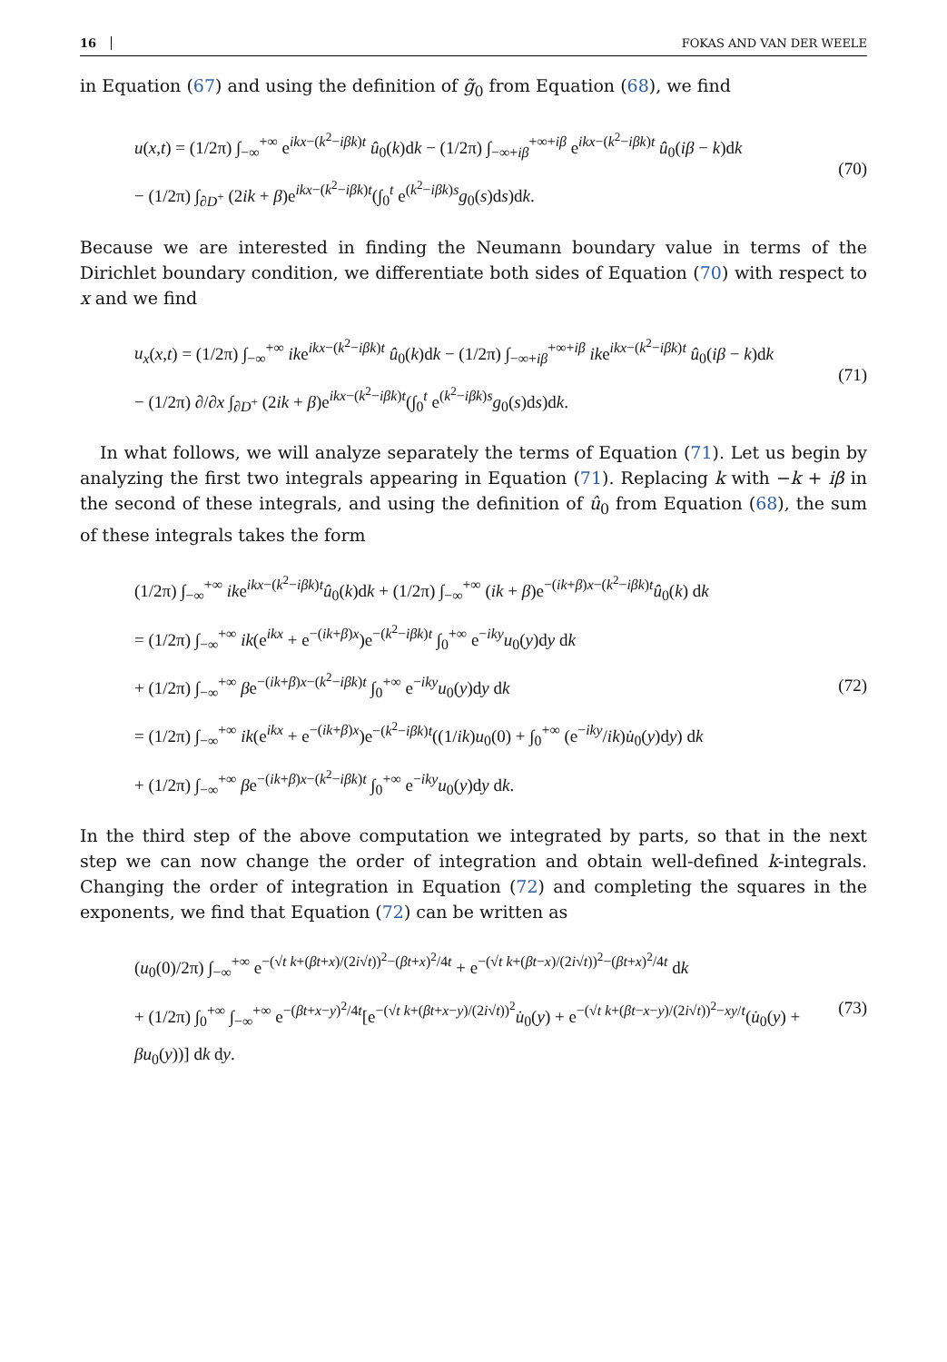16 FOKAS AND VAN DER WEELE
in Equation (67) and using the definition of g̃<sub>0</sub> from Equation (68), we find
u(x,t) = (1/2π) ∫<sub>−∞</sub><sup>+∞</sup> e<sup>ikx−(k<sup>2</sup>−iβk)t</sup> û<sub>0</sub>(k)dk − (1/2π) ∫<sub>−∞+iβ</sub><sup>+∞+iβ</sup> e<sup>ikx−(k<sup>2</sup>−iβk)t</sup> û<sub>0</sub>(iβ − k)dk
− (1/2π) ∫<sub>∂D<sup>+</sup></sub> (2ik + β)e<sup>ikx−(k<sup>2</sup>−iβk)t</sup>(∫<sub>0</sub><sup>t</sup> e<sup>(k<sup>2</sup>−iβk)s</sup>g<sub>0</sub>(s)ds)dk.
(70)
Because we are interested in finding the Neumann boundary value in terms of the Dirichlet boundary condition, we differentiate both sides of Equation (70) with respect to x and we find
u<sub>x</sub>(x,t) = (1/2π) ∫<sub>−∞</sub><sup>+∞</sup> ike<sup>ikx−(k<sup>2</sup>−iβk)t</sup> û<sub>0</sub>(k)dk − (1/2π) ∫<sub>−∞+iβ</sub><sup>+∞+iβ</sup> ike<sup>ikx−(k<sup>2</sup>−iβk)t</sup> û<sub>0</sub>(iβ − k)dk
− (1/2π) ∂/∂x ∫<sub>∂D<sup>+</sup></sub> (2ik + β)e<sup>ikx−(k<sup>2</sup>−iβk)t</sup>(∫<sub>0</sub><sup>t</sup> e<sup>(k<sup>2</sup>−iβk)s</sup>g<sub>0</sub>(s)ds)dk.
(71)
In what follows, we will analyze separately the terms of Equation (71). Let us begin by analyzing the first two integrals appearing in Equation (71). Replacing k with −k + iβ in the second of these integrals, and using the definition of û<sub>0</sub> from Equation (68), the sum of these integrals takes the form
(1/2π) ∫<sub>−∞</sub><sup>+∞</sup> ike<sup>ikx−(k<sup>2</sup>−iβk)t</sup>û<sub>0</sub>(k)dk + (1/2π) ∫<sub>−∞</sub><sup>+∞</sup> (ik + β)e<sup>−(ik+β)x−(k<sup>2</sup>−iβk)t</sup>û<sub>0</sub>(k) dk
= (1/2π) ∫<sub>−∞</sub><sup>+∞</sup> ik(e<sup>ikx</sup> + e<sup>−(ik+β)x</sup>)e<sup>−(k<sup>2</sup>−iβk)t</sup> ∫<sub>0</sub><sup>+∞</sup> e<sup>−iky</sup>u<sub>0</sub>(y)dy dk
+ (1/2π) ∫<sub>−∞</sub><sup>+∞</sup> βe<sup>−(ik+β)x−(k<sup>2</sup>−iβk)t</sup> ∫<sub>0</sub><sup>+∞</sup> e<sup>−iky</sup>u<sub>0</sub>(y)dy dk
= (1/2π) ∫<sub>−∞</sub><sup>+∞</sup> ik(e<sup>ikx</sup> + e<sup>−(ik+β)x</sup>)e<sup>−(k<sup>2</sup>−iβk)t</sup>((1/ik)u<sub>0</sub>(0) + ∫<sub>0</sub><sup>+∞</sup> (e<sup>−iky</sup>/ik)u̇<sub>0</sub>(y)dy) dk
+ (1/2π) ∫<sub>−∞</sub><sup>+∞</sup> βe<sup>−(ik+β)x−(k<sup>2</sup>−iβk)t</sup> ∫<sub>0</sub><sup>+∞</sup> e<sup>−iky</sup>u<sub>0</sub>(y)dy dk.
(72)
In the third step of the above computation we integrated by parts, so that in the next step we can now change the order of integration and obtain well-defined k-integrals. Changing the order of integration in Equation (72) and completing the squares in the exponents, we find that Equation (72) can be written as
(u<sub>0</sub>(0)/2π) ∫<sub>−∞</sub><sup>+∞</sup> e<sup>−(√t k+(βt+x)/(2i√t))<sup>2</sup>−(βt+x)<sup>2</sup>/4t</sup> + e<sup>−(√t k+(βt−x)/(2i√t))<sup>2</sup>−(βt+x)<sup>2</sup>/4t</sup> dk
+ (1/2π) ∫<sub>0</sub><sup>+∞</sup> ∫<sub>−∞</sub><sup>+∞</sup> e<sup>−(βt+x−y)<sup>2</sup>/4t</sup>[e<sup>−(√t k+(βt+x−y)/(2i√t))<sup>2</sup></sup>u̇<sub>0</sub>(y) + e<sup>−(√t k+(βt−x−y)/(2i√t))<sup>2</sup>−xy/t</sup>(u̇<sub>0</sub>(y) + βu<sub>0</sub>(y))] dk dy.
(73)